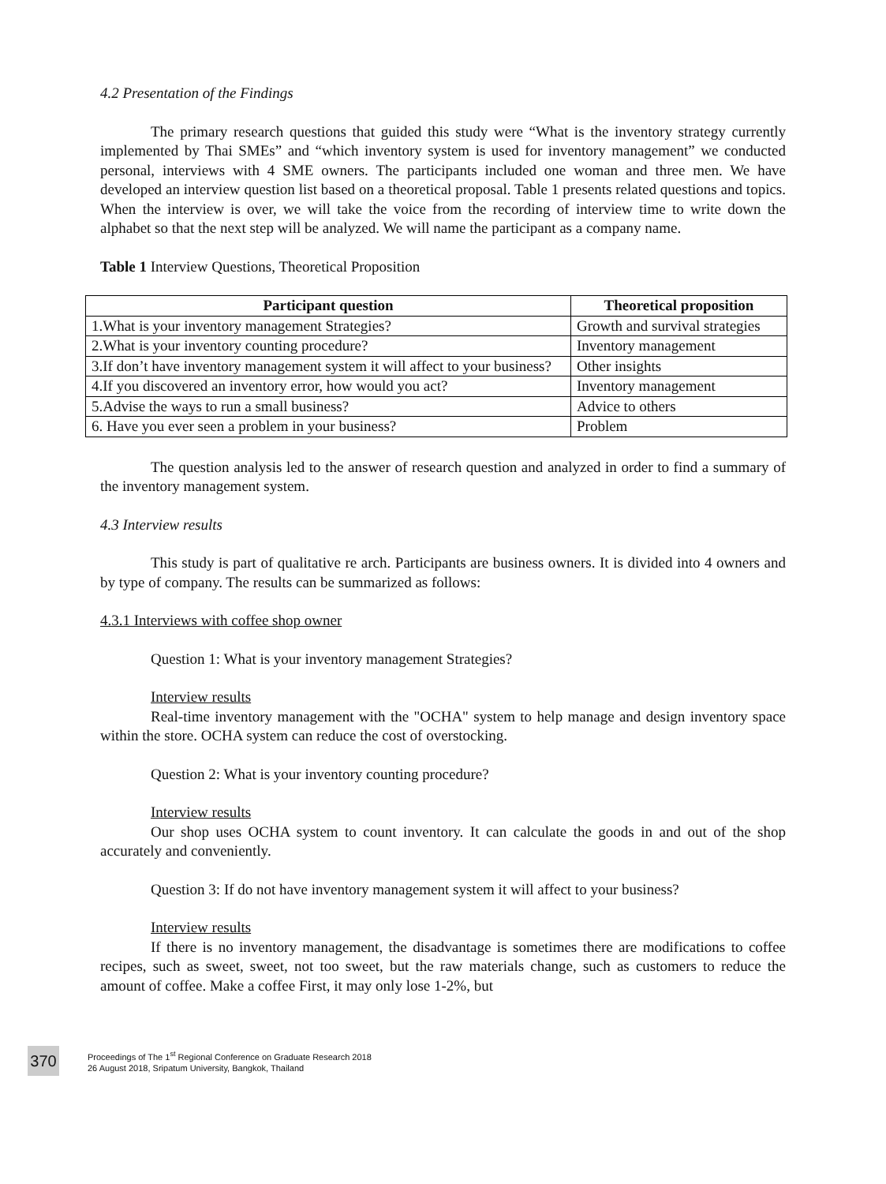4.2 Presentation of the Findings
The primary research questions that guided this study were “What is the inventory strategy currently implemented by Thai SMEs” and “which inventory system is used for inventory management” we conducted personal, interviews with 4 SME owners. The participants included one woman and three men. We have developed an interview question list based on a theoretical proposal. Table 1 presents related questions and topics. When the interview is over, we will take the voice from the recording of interview time to write down the alphabet so that the next step will be analyzed. We will name the participant as a company name.
Table 1 Interview Questions, Theoretical Proposition
| Participant question | Theoretical proposition |
| --- | --- |
| 1.What is your inventory management Strategies? | Growth and survival strategies |
| 2.What is your inventory counting procedure? | Inventory management |
| 3.If don’t have inventory management system it will affect to your business? | Other insights |
| 4.If you discovered an inventory error, how would you act? | Inventory management |
| 5.Advise the ways to run a small business? | Advice to others |
| 6. Have you ever seen a problem in your business? | Problem |
The question analysis led to the answer of research question and analyzed in order to find a summary of the inventory management system.
4.3 Interview results
This study is part of qualitative re arch. Participants are business owners. It is divided into 4 owners and by type of company. The results can be summarized as follows:
4.3.1 Interviews with coffee shop owner
Question 1: What is your inventory management Strategies?
Interview results
Real-time inventory management with the "OCHA" system to help manage and design inventory space within the store. OCHA system can reduce the cost of overstocking.
Question 2: What is your inventory counting procedure?
Interview results
Our shop uses OCHA system to count inventory. It can calculate the goods in and out of the shop accurately and conveniently.
Question 3: If do not have inventory management system it will affect to your business?
Interview results
If there is no inventory management, the disadvantage is sometimes there are modifications to coffee recipes, such as sweet, sweet, not too sweet, but the raw materials change, such as customers to reduce the amount of coffee. Make a coffee First, it may only lose 1-2%, but
370
Proceedings of The 1<sup>st</sup> Regional Conference on Graduate Research 2018
26 August 2018, Sripatum University, Bangkok, Thailand